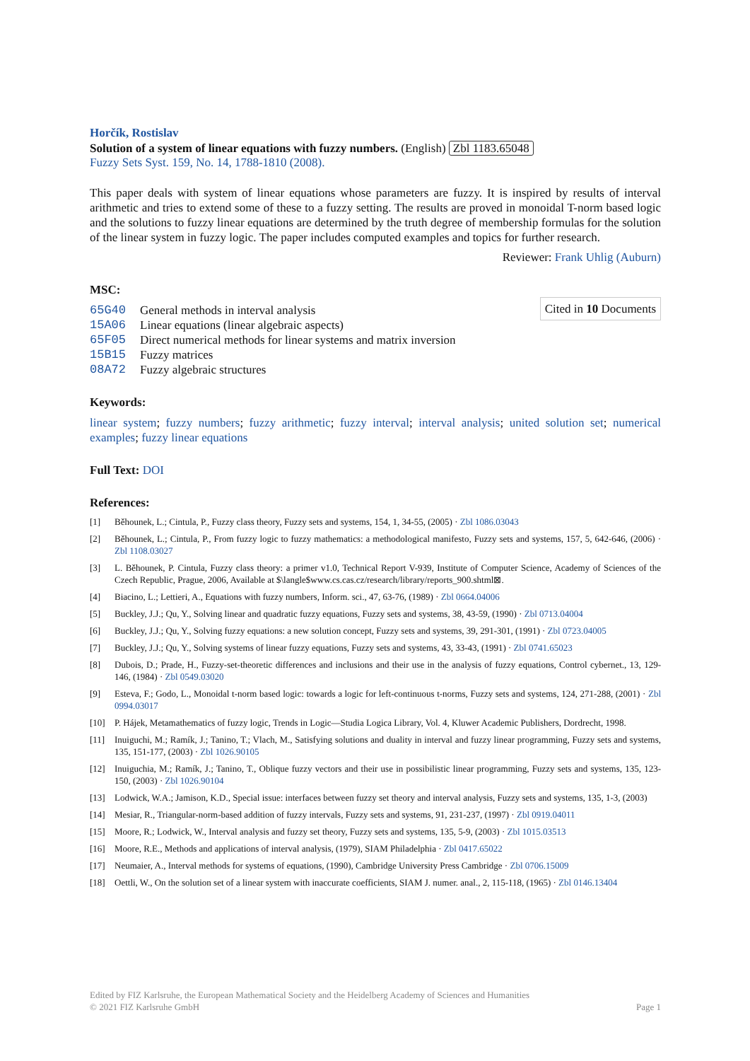Horčík, Rostislav
Solution of a system of linear equations with fuzzy numbers. (English) Zbl 1183.65048
Fuzzy Sets Syst. 159, No. 14, 1788-1810 (2008).
This paper deals with system of linear equations whose parameters are fuzzy. It is inspired by results of interval arithmetic and tries to extend some of these to a fuzzy setting. The results are proved in monoidal T-norm based logic and the solutions to fuzzy linear equations are determined by the truth degree of membership formulas for the solution of the linear system in fuzzy logic. The paper includes computed examples and topics for further research.
Reviewer: Frank Uhlig (Auburn)
MSC:
| 65G40 | General methods in interval analysis |
| 15A06 | Linear equations (linear algebraic aspects) |
| 65F05 | Direct numerical methods for linear systems and matrix inversion |
| 15B15 | Fuzzy matrices |
| 08A72 | Fuzzy algebraic structures |
Cited in 10 Documents
Keywords:
linear system; fuzzy numbers; fuzzy arithmetic; fuzzy interval; interval analysis; united solution set; numerical examples; fuzzy linear equations
Full Text: DOI
References:
[1] Běhounek, L.; Cintula, P., Fuzzy class theory, Fuzzy sets and systems, 154, 1, 34-55, (2005) · Zbl 1086.03043
[2] Běhounek, L.; Cintula, P., From fuzzy logic to fuzzy mathematics: a methodological manifesto, Fuzzy sets and systems, 157, 5, 642-646, (2006) · Zbl 1108.03027
[3] L. Běhounek, P. Cintula, Fuzzy class theory: a primer v1.0, Technical Report V-939, Institute of Computer Science, Academy of Sciences of the Czech Republic, Prague, 2006, Available at $\langle$www.cs.cas.cz/research/library/reports_900.shtml⊠.
[4] Biacino, L.; Lettieri, A., Equations with fuzzy numbers, Inform. sci., 47, 63-76, (1989) · Zbl 0664.04006
[5] Buckley, J.J.; Qu, Y., Solving linear and quadratic fuzzy equations, Fuzzy sets and systems, 38, 43-59, (1990) · Zbl 0713.04004
[6] Buckley, J.J.; Qu, Y., Solving fuzzy equations: a new solution concept, Fuzzy sets and systems, 39, 291-301, (1991) · Zbl 0723.04005
[7] Buckley, J.J.; Qu, Y., Solving systems of linear fuzzy equations, Fuzzy sets and systems, 43, 33-43, (1991) · Zbl 0741.65023
[8] Dubois, D.; Prade, H., Fuzzy-set-theoretic differences and inclusions and their use in the analysis of fuzzy equations, Control cybernet., 13, 129-146, (1984) · Zbl 0549.03020
[9] Esteva, F.; Godo, L., Monoidal t-norm based logic: towards a logic for left-continuous t-norms, Fuzzy sets and systems, 124, 271-288, (2001) · Zbl 0994.03017
[10] P. Hájek, Metamathematics of fuzzy logic, Trends in Logic—Studia Logica Library, Vol. 4, Kluwer Academic Publishers, Dordrecht, 1998.
[11] Inuiguchi, M.; Ramík, J.; Tanino, T.; Vlach, M., Satisfying solutions and duality in interval and fuzzy linear programming, Fuzzy sets and systems, 135, 151-177, (2003) · Zbl 1026.90105
[12] Inuiguchia, M.; Ramík, J.; Tanino, T., Oblique fuzzy vectors and their use in possibilistic linear programming, Fuzzy sets and systems, 135, 123-150, (2003) · Zbl 1026.90104
[13] Lodwick, W.A.; Jamison, K.D., Special issue: interfaces between fuzzy set theory and interval analysis, Fuzzy sets and systems, 135, 1-3, (2003)
[14] Mesiar, R., Triangular-norm-based addition of fuzzy intervals, Fuzzy sets and systems, 91, 231-237, (1997) · Zbl 0919.04011
[15] Moore, R.; Lodwick, W., Interval analysis and fuzzy set theory, Fuzzy sets and systems, 135, 5-9, (2003) · Zbl 1015.03513
[16] Moore, R.E., Methods and applications of interval analysis, (1979), SIAM Philadelphia · Zbl 0417.65022
[17] Neumaier, A., Interval methods for systems of equations, (1990), Cambridge University Press Cambridge · Zbl 0706.15009
[18] Oettli, W., On the solution set of a linear system with inaccurate coefficients, SIAM J. numer. anal., 2, 115-118, (1965) · Zbl 0146.13404
Edited by FIZ Karlsruhe, the European Mathematical Society and the Heidelberg Academy of Sciences and Humanities
© 2021 FIZ Karlsruhe GmbH Page 1